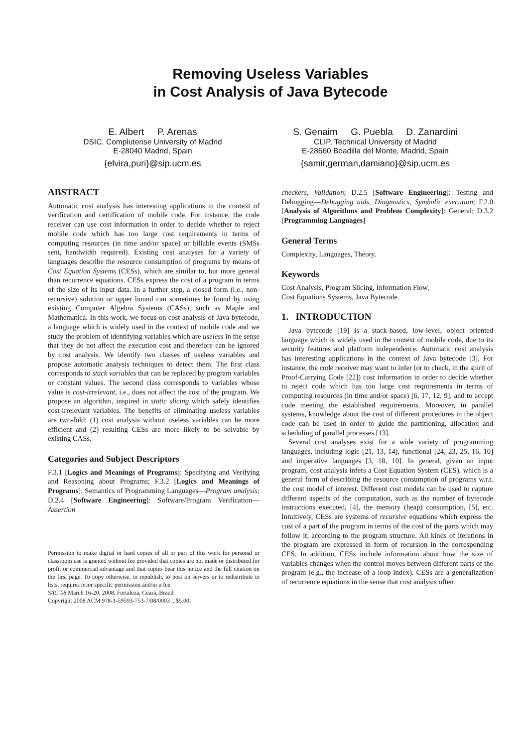Removing Useless Variables
in Cost Analysis of Java Bytecode
E. Albert P. Arenas
DSIC, Complutense University of Madrid
E-28040 Madrid, Spain
{elvira,puri}@sip.ucm.es
S. Genaim G. Puebla D. Zanardini
CLIP, Technical University of Madrid
E-28660 Boadilla del Monte, Madrid, Spain
{samir,german,damiano}@sip.ucm.es
ABSTRACT
Automatic cost analysis has interesting applications in the context of verification and certification of mobile code. For instance, the code receiver can use cost information in order to decide whether to reject mobile code which has too large cost requirements in terms of computing resources (in time and/or space) or billable events (SMSs sent, bandwidth required). Existing cost analyses for a variety of languages describe the resource consumption of programs by means of Cost Equation Systems (CESs), which are similar to, but more general than recurrence equations. CESs express the cost of a program in terms of the size of its input data. In a further step, a closed form (i.e., non-recursive) solution or upper bound can sometimes be found by using existing Computer Algebra Systems (CASs), such as Maple and Mathematica. In this work, we focus on cost analysis of Java bytecode, a language which is widely used in the context of mobile code and we study the problem of identifying variables which are useless in the sense that they do not affect the execution cost and therefore can be ignored by cost analysis. We identify two classes of useless variables and propose automatic analysis techniques to detect them. The first class corresponds to stack variables that can be replaced by program variables or constant values. The second class corresponds to variables whose value is cost-irrelevant, i.e., does not affect the cost of the program. We propose an algorithm, inspired in static slicing which safely identifies cost-irrelevant variables. The benefits of eliminating useless variables are two-fold: (1) cost analysis without useless variables can be more efficient and (2) resulting CESs are more likely to be solvable by existing CASs.
Categories and Subject Descriptors
F.3.1 [Logics and Meanings of Programs]: Specifying and Verifying and Reasoning about Programs; F.3.2 [Logics and Meanings of Programs]: Semantics of Programming Languages—Program analysis; D.2.4 [Software Engineering]: Software/Program Verification—Assertion
Permission to make digital or hard copies of all or part of this work for personal or classroom use is granted without fee provided that copies are not made or distributed for profit or commercial advantage and that copies bear this notice and the full citation on the first page. To copy otherwise, to republish, to post on servers or to redistribute to lists, requires prior specific permission and/or a fee.
SAC’08 March 16-20, 2008, Fortaleza, Ceará, Brazil
Copyright 2008 ACM 978-1-59593-753-7/08/0003 ...$5.00.
checkers, Validation; D.2.5 [Software Engineering]: Testing and Debugging—Debugging aids, Diagnostics, Symbolic execution; F.2.0 [Analysis of Algorithms and Problem Complexity]: General; D.3.2 [Programming Languages]
General Terms
Complexity, Languages, Theory.
Keywords
Cost Analysis, Program Slicing, Information Flow,
Cost Equations Systems, Java Bytecode.
1. INTRODUCTION
Java bytecode [19] is a stack-based, low-level, object oriented language which is widely used in the context of mobile code, due to its security features and platform independence. Automatic cost analysis has interesting applications in the context of Java bytecode [3]. For instance, the code receiver may want to infer (or to check, in the spirit of Proof-Carrying Code [22]) cost information in order to decide whether to reject code which has too large cost requirements in terms of computing resources (in time and/or space) [6, 17, 12, 9], and to accept code meeting the established requirements. Moreover, in parallel systems, knowledge about the cost of different procedures in the object code can be used in order to guide the partitioning, allocation and scheduling of parallel processes [13].
Several cost analyses exist for a wide variety of programming languages, including logic [21, 13, 14], functional [24, 23, 25, 16, 10] and imperative languages [3, 18, 10]. In general, given an input program, cost analysis infers a Cost Equation System (CES), which is a general form of describing the resource consumption of programs w.r.t. the cost model of interest. Different cost models can be used to capture different aspects of the computation, such as the number of bytecode instructions executed, [4], the memory (heap) consumption, [5], etc. Intuitively, CESs are systems of recursive equations which express the cost of a part of the program in terms of the cost of the parts which may follow it, according to the program structure. All kinds of iterations in the program are expressed in form of recursion in the corresponding CES. In addition, CESs include information about how the size of variables changes when the control moves between different parts of the program (e.g., the increase of a loop index). CESs are a generalization of recurrence equations in the sense that cost analysis often